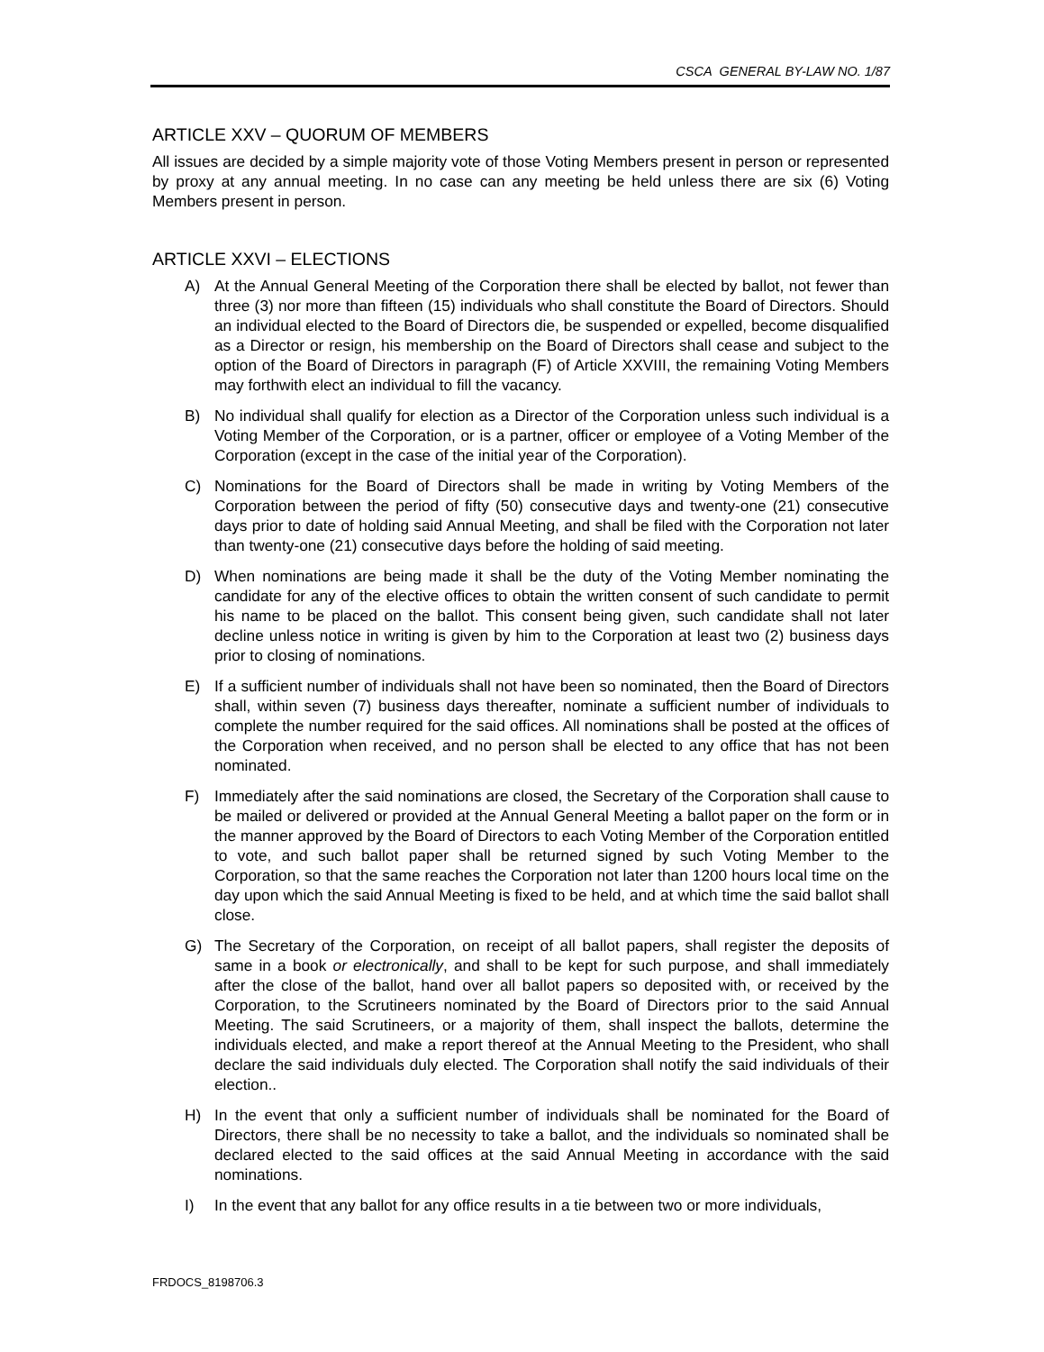CSCA GENERAL BY-LAW NO. 1/87
ARTICLE XXV – QUORUM OF MEMBERS
All issues are decided by a simple majority vote of those Voting Members present in person or represented by proxy at any annual meeting. In no case can any meeting be held unless there are six (6) Voting Members present in person.
ARTICLE XXVI – ELECTIONS
A) At the Annual General Meeting of the Corporation there shall be elected by ballot, not fewer than three (3) nor more than fifteen (15) individuals who shall constitute the Board of Directors. Should an individual elected to the Board of Directors die, be suspended or expelled, become disqualified as a Director or resign, his membership on the Board of Directors shall cease and subject to the option of the Board of Directors in paragraph (F) of Article XXVIII, the remaining Voting Members may forthwith elect an individual to fill the vacancy.
B) No individual shall qualify for election as a Director of the Corporation unless such individual is a Voting Member of the Corporation, or is a partner, officer or employee of a Voting Member of the Corporation (except in the case of the initial year of the Corporation).
C) Nominations for the Board of Directors shall be made in writing by Voting Members of the Corporation between the period of fifty (50) consecutive days and twenty-one (21) consecutive days prior to date of holding said Annual Meeting, and shall be filed with the Corporation not later than twenty-one (21) consecutive days before the holding of said meeting.
D) When nominations are being made it shall be the duty of the Voting Member nominating the candidate for any of the elective offices to obtain the written consent of such candidate to permit his name to be placed on the ballot. This consent being given, such candidate shall not later decline unless notice in writing is given by him to the Corporation at least two (2) business days prior to closing of nominations.
E) If a sufficient number of individuals shall not have been so nominated, then the Board of Directors shall, within seven (7) business days thereafter, nominate a sufficient number of individuals to complete the number required for the said offices. All nominations shall be posted at the offices of the Corporation when received, and no person shall be elected to any office that has not been nominated.
F) Immediately after the said nominations are closed, the Secretary of the Corporation shall cause to be mailed or delivered or provided at the Annual General Meeting a ballot paper on the form or in the manner approved by the Board of Directors to each Voting Member of the Corporation entitled to vote, and such ballot paper shall be returned signed by such Voting Member to the Corporation, so that the same reaches the Corporation not later than 1200 hours local time on the day upon which the said Annual Meeting is fixed to be held, and at which time the said ballot shall close.
G) The Secretary of the Corporation, on receipt of all ballot papers, shall register the deposits of same in a book or electronically, and shall to be kept for such purpose, and shall immediately after the close of the ballot, hand over all ballot papers so deposited with, or received by the Corporation, to the Scrutineers nominated by the Board of Directors prior to the said Annual Meeting. The said Scrutineers, or a majority of them, shall inspect the ballots, determine the individuals elected, and make a report thereof at the Annual Meeting to the President, who shall declare the said individuals duly elected. The Corporation shall notify the said individuals of their election..
H) In the event that only a sufficient number of individuals shall be nominated for the Board of Directors, there shall be no necessity to take a ballot, and the individuals so nominated shall be declared elected to the said offices at the said Annual Meeting in accordance with the said nominations.
I) In the event that any ballot for any office results in a tie between two or more individuals,
FRDOCS_8198706.3